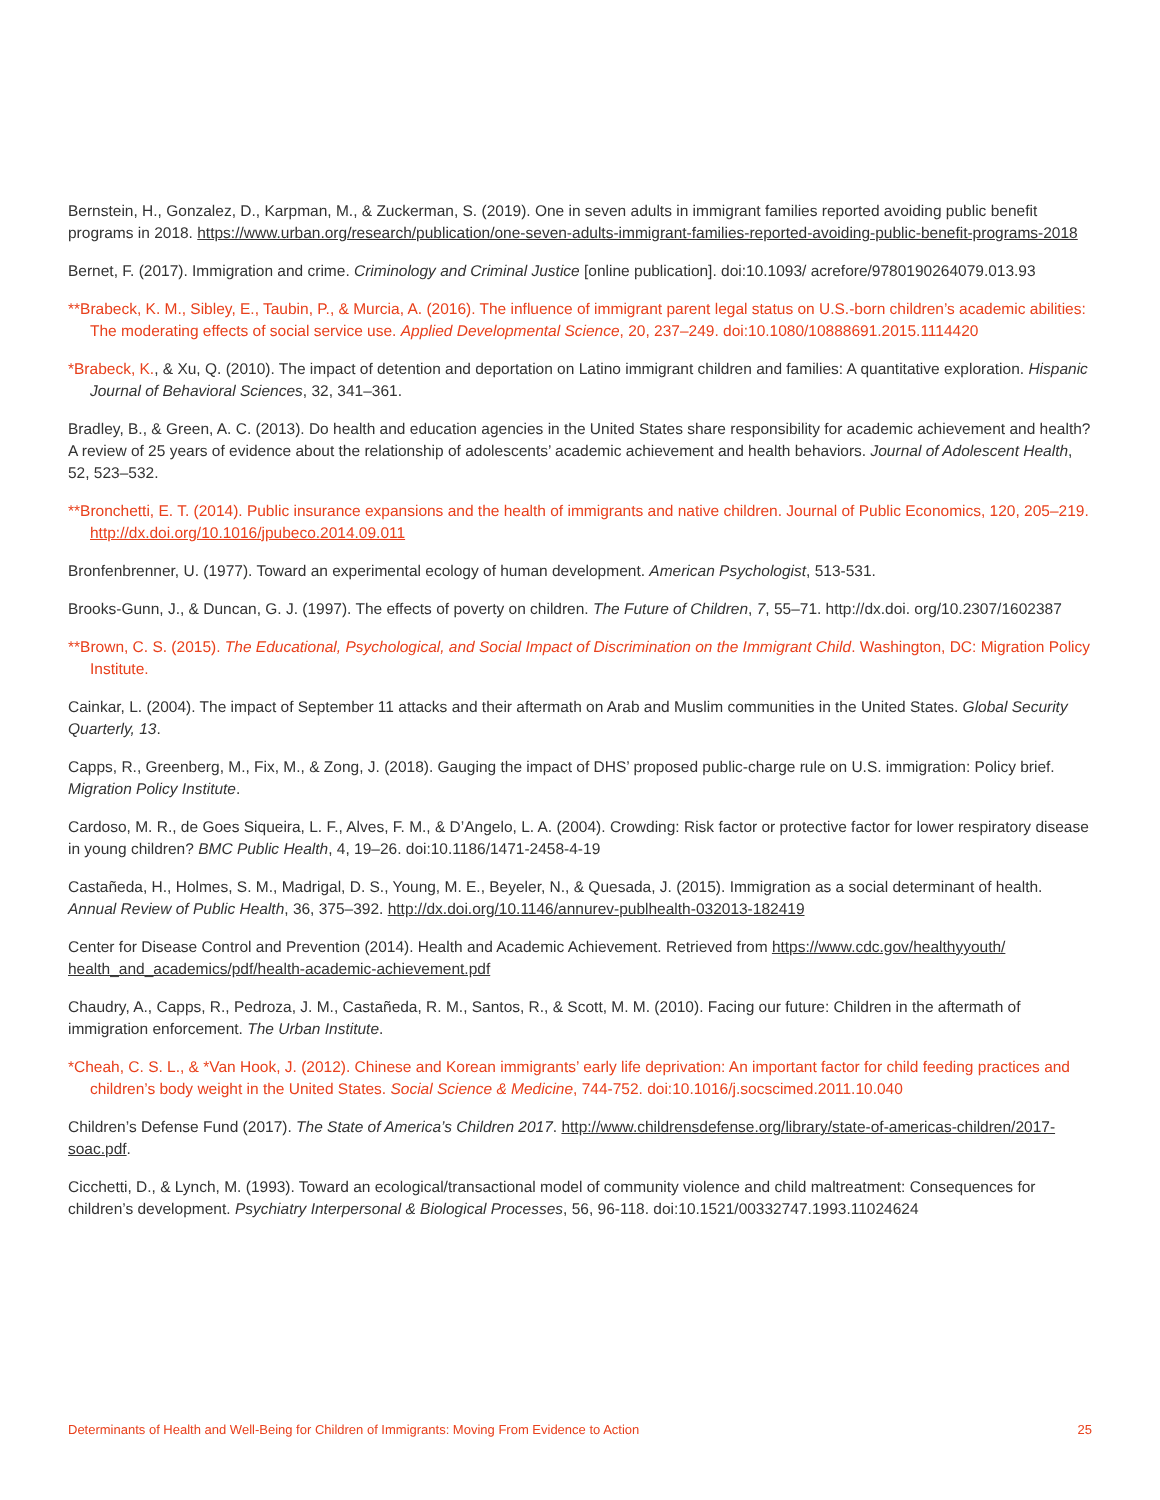Bernstein, H., Gonzalez, D., Karpman, M., & Zuckerman, S. (2019). One in seven adults in immigrant families reported avoiding public benefit programs in 2018. https://www.urban.org/research/publication/one-seven-adults-immigrant-families-reported-avoiding-public-benefit-programs-2018
Bernet, F. (2017). Immigration and crime. Criminology and Criminal Justice [online publication]. doi:10.1093/ acrefore/9780190264079.013.93
**Brabeck, K. M., Sibley, E., Taubin, P., & Murcia, A. (2016). The influence of immigrant parent legal status on U.S.-born children’s academic abilities: The moderating effects of social service use. Applied Developmental Science, 20, 237–249. doi:10.1080/10888691.2015.1114420
*Brabeck, K., & Xu, Q. (2010). The impact of detention and deportation on Latino immigrant children and families: A quantitative exploration. Hispanic Journal of Behavioral Sciences, 32, 341–361.
Bradley, B., & Green, A. C. (2013). Do health and education agencies in the United States share responsibility for academic achievement and health? A review of 25 years of evidence about the relationship of adolescents’ academic achievement and health behaviors. Journal of Adolescent Health, 52, 523–532.
**Bronchetti, E. T. (2014). Public insurance expansions and the health of immigrants and native children. Journal of Public Economics, 120, 205–219. http://dx.doi.org/10.1016/jpubeco.2014.09.011
Bronfenbrenner, U. (1977). Toward an experimental ecology of human development. American Psychologist, 513-531.
Brooks-Gunn, J., & Duncan, G. J. (1997). The effects of poverty on children. The Future of Children, 7, 55–71. http://dx.doi. org/10.2307/1602387
**Brown, C. S. (2015). The Educational, Psychological, and Social Impact of Discrimination on the Immigrant Child. Washington, DC: Migration Policy Institute.
Cainkar, L. (2004). The impact of September 11 attacks and their aftermath on Arab and Muslim communities in the United States. Global Security Quarterly, 13.
Capps, R., Greenberg, M., Fix, M., & Zong, J. (2018). Gauging the impact of DHS’ proposed public-charge rule on U.S. immigration: Policy brief. Migration Policy Institute.
Cardoso, M. R., de Goes Siqueira, L. F., Alves, F. M., & D’Angelo, L. A. (2004). Crowding: Risk factor or protective factor for lower respiratory disease in young children? BMC Public Health, 4, 19–26. doi:10.1186/1471-2458-4-19
Castañeda, H., Holmes, S. M., Madrigal, D. S., Young, M. E., Beyeler, N., & Quesada, J. (2015). Immigration as a social determinant of health. Annual Review of Public Health, 36, 375–392. http://dx.doi.org/10.1146/annurev-publhealth-032013-182419
Center for Disease Control and Prevention (2014). Health and Academic Achievement. Retrieved from https://www.cdc.gov/healthyyouth/ health_and_academics/pdf/health-academic-achievement.pdf
Chaudry, A., Capps, R., Pedroza, J. M., Castañeda, R. M., Santos, R., & Scott, M. M. (2010). Facing our future: Children in the aftermath of immigration enforcement. The Urban Institute.
*Cheah, C. S. L., & *Van Hook, J. (2012). Chinese and Korean immigrants’ early life deprivation: An important factor for child feeding practices and children’s body weight in the United States. Social Science & Medicine, 744-752. doi:10.1016/j.socscimed.2011.10.040
Children’s Defense Fund (2017). The State of America’s Children 2017. http://www.childrensdefense.org/library/state-of-americas-children/2017- soac.pdf.
Cicchetti, D., & Lynch, M. (1993). Toward an ecological/transactional model of community violence and child maltreatment: Consequences for children’s development. Psychiatry Interpersonal & Biological Processes, 56, 96-118. doi:10.1521/00332747.1993.11024624
Determinants of Health and Well-Being for Children of Immigrants: Moving From Evidence to Action 25